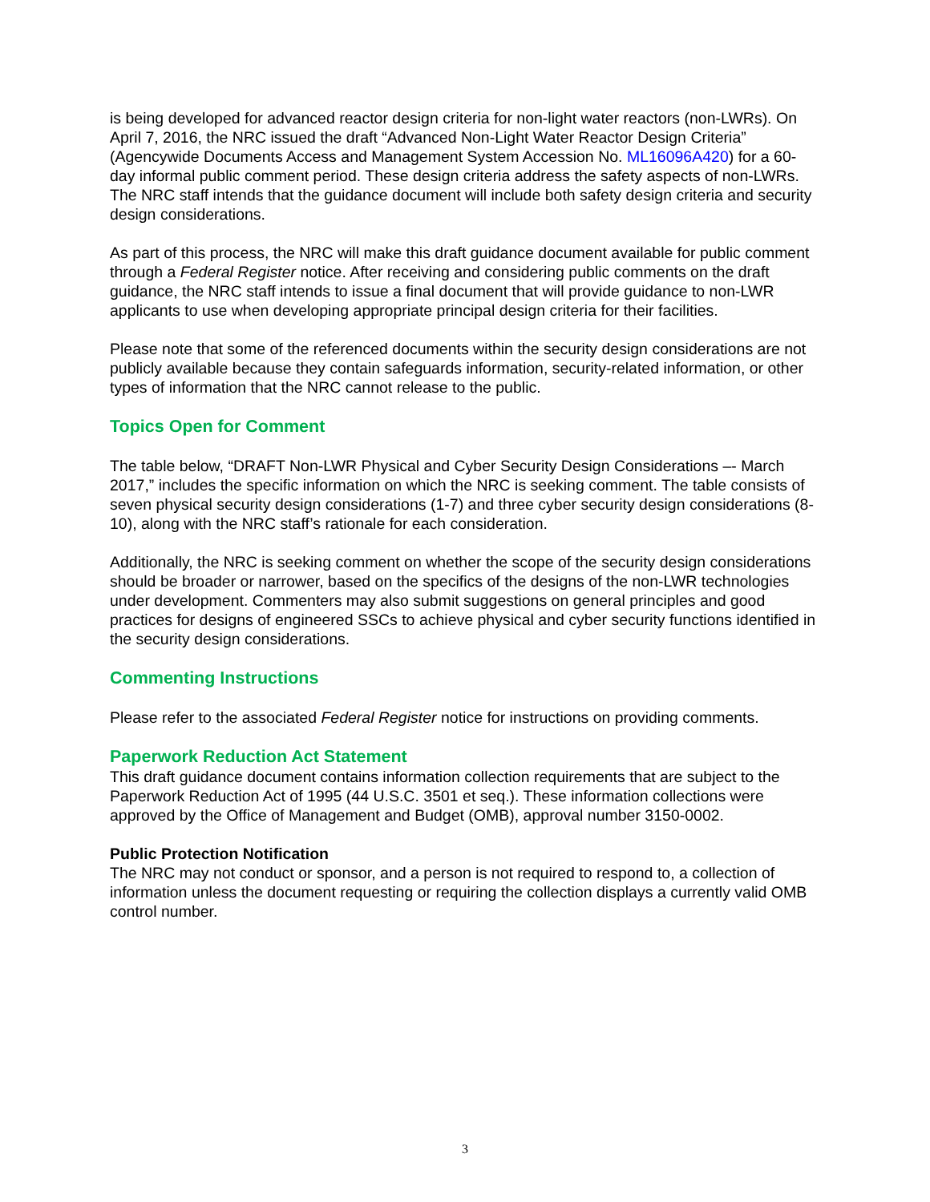is being developed for advanced reactor design criteria for non-light water reactors (non-LWRs). On April 7, 2016, the NRC issued the draft “Advanced Non-Light Water Reactor Design Criteria” (Agencywide Documents Access and Management System Accession No. ML16096A420) for a 60-day informal public comment period. These design criteria address the safety aspects of non-LWRs. The NRC staff intends that the guidance document will include both safety design criteria and security design considerations.
As part of this process, the NRC will make this draft guidance document available for public comment through a Federal Register notice. After receiving and considering public comments on the draft guidance, the NRC staff intends to issue a final document that will provide guidance to non-LWR applicants to use when developing appropriate principal design criteria for their facilities.
Please note that some of the referenced documents within the security design considerations are not publicly available because they contain safeguards information, security-related information, or other types of information that the NRC cannot release to the public.
Topics Open for Comment
The table below, “DRAFT Non-LWR Physical and Cyber Security Design Considerations –- March 2017,” includes the specific information on which the NRC is seeking comment. The table consists of seven physical security design considerations (1-7) and three cyber security design considerations (8-10), along with the NRC staff’s rationale for each consideration.
Additionally, the NRC is seeking comment on whether the scope of the security design considerations should be broader or narrower, based on the specifics of the designs of the non-LWR technologies under development. Commenters may also submit suggestions on general principles and good practices for designs of engineered SSCs to achieve physical and cyber security functions identified in the security design considerations.
Commenting Instructions
Please refer to the associated Federal Register notice for instructions on providing comments.
Paperwork Reduction Act Statement
This draft guidance document contains information collection requirements that are subject to the Paperwork Reduction Act of 1995 (44 U.S.C. 3501 et seq.). These information collections were approved by the Office of Management and Budget (OMB), approval number 3150-0002.
Public Protection Notification
The NRC may not conduct or sponsor, and a person is not required to respond to, a collection of information unless the document requesting or requiring the collection displays a currently valid OMB control number.
3